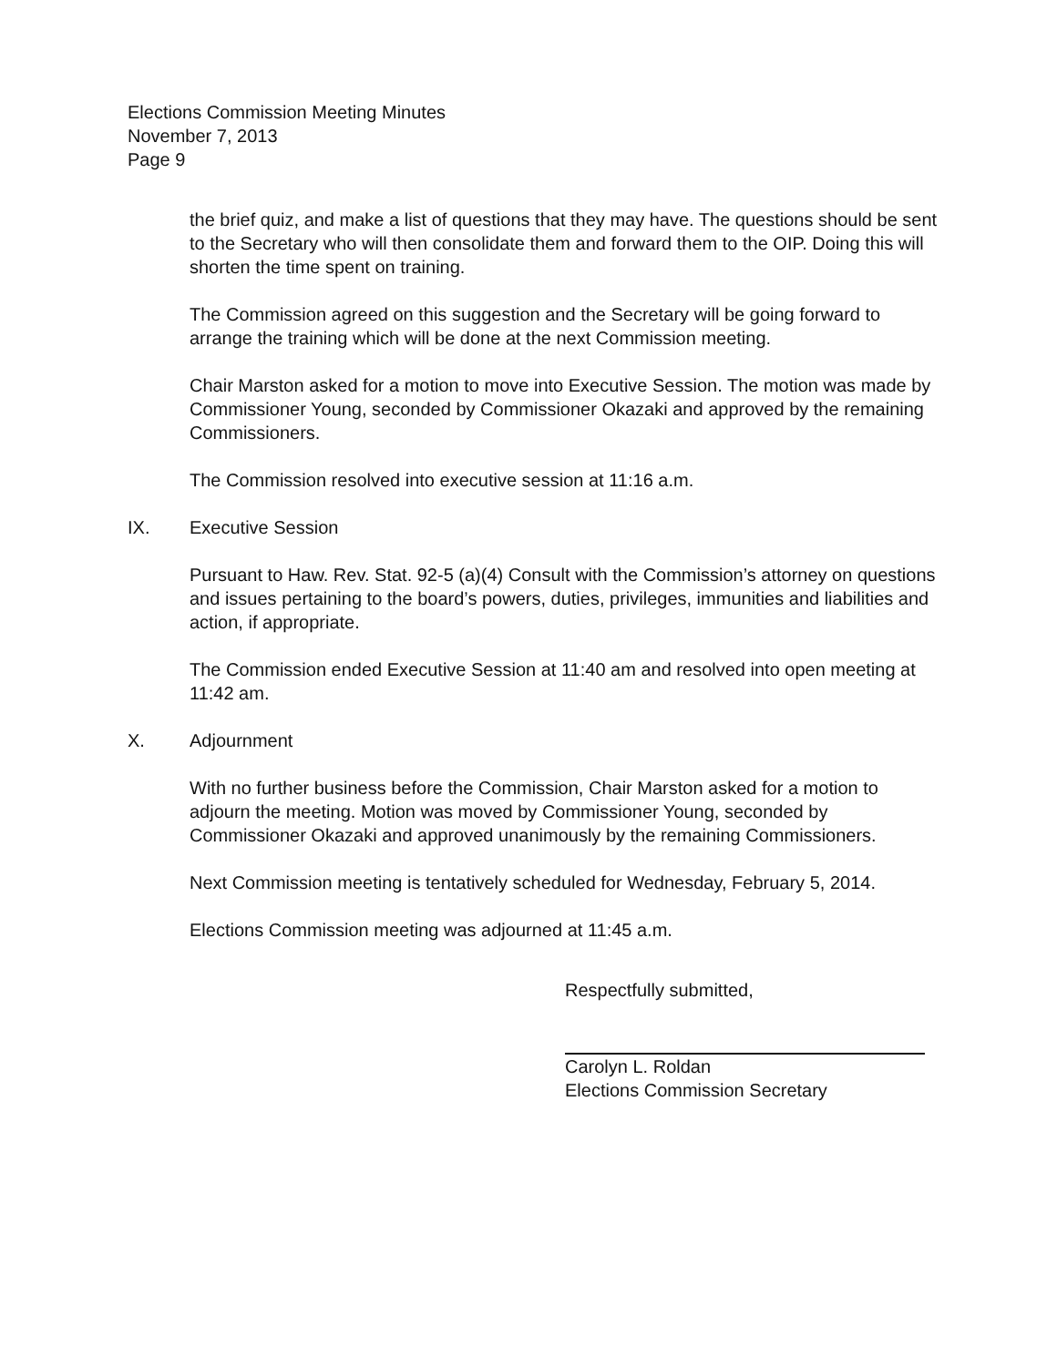Elections Commission Meeting Minutes
November 7, 2013
Page 9
the brief quiz, and make a list of questions that they may have. The questions should be sent to the Secretary who will then consolidate them and forward them to the OIP. Doing this will shorten the time spent on training.
The Commission agreed on this suggestion and the Secretary will be going forward to arrange the training which will be done at the next Commission meeting.
Chair Marston asked for a motion to move into Executive Session. The motion was made by Commissioner Young, seconded by Commissioner Okazaki and approved by the remaining Commissioners.
The Commission resolved into executive session at 11:16 a.m.
IX. Executive Session
Pursuant to Haw. Rev. Stat. 92-5 (a)(4) Consult with the Commission’s attorney on questions and issues pertaining to the board’s powers, duties, privileges, immunities and liabilities and action, if appropriate.
The Commission ended Executive Session at 11:40 am and resolved into open meeting at 11:42 am.
X. Adjournment
With no further business before the Commission, Chair Marston asked for a motion to adjourn the meeting. Motion was moved by Commissioner Young, seconded by Commissioner Okazaki and approved unanimously by the remaining Commissioners.
Next Commission meeting is tentatively scheduled for Wednesday, February 5, 2014.
Elections Commission meeting was adjourned at 11:45 a.m.
Respectfully submitted,
Carolyn L. Roldan
Elections Commission Secretary